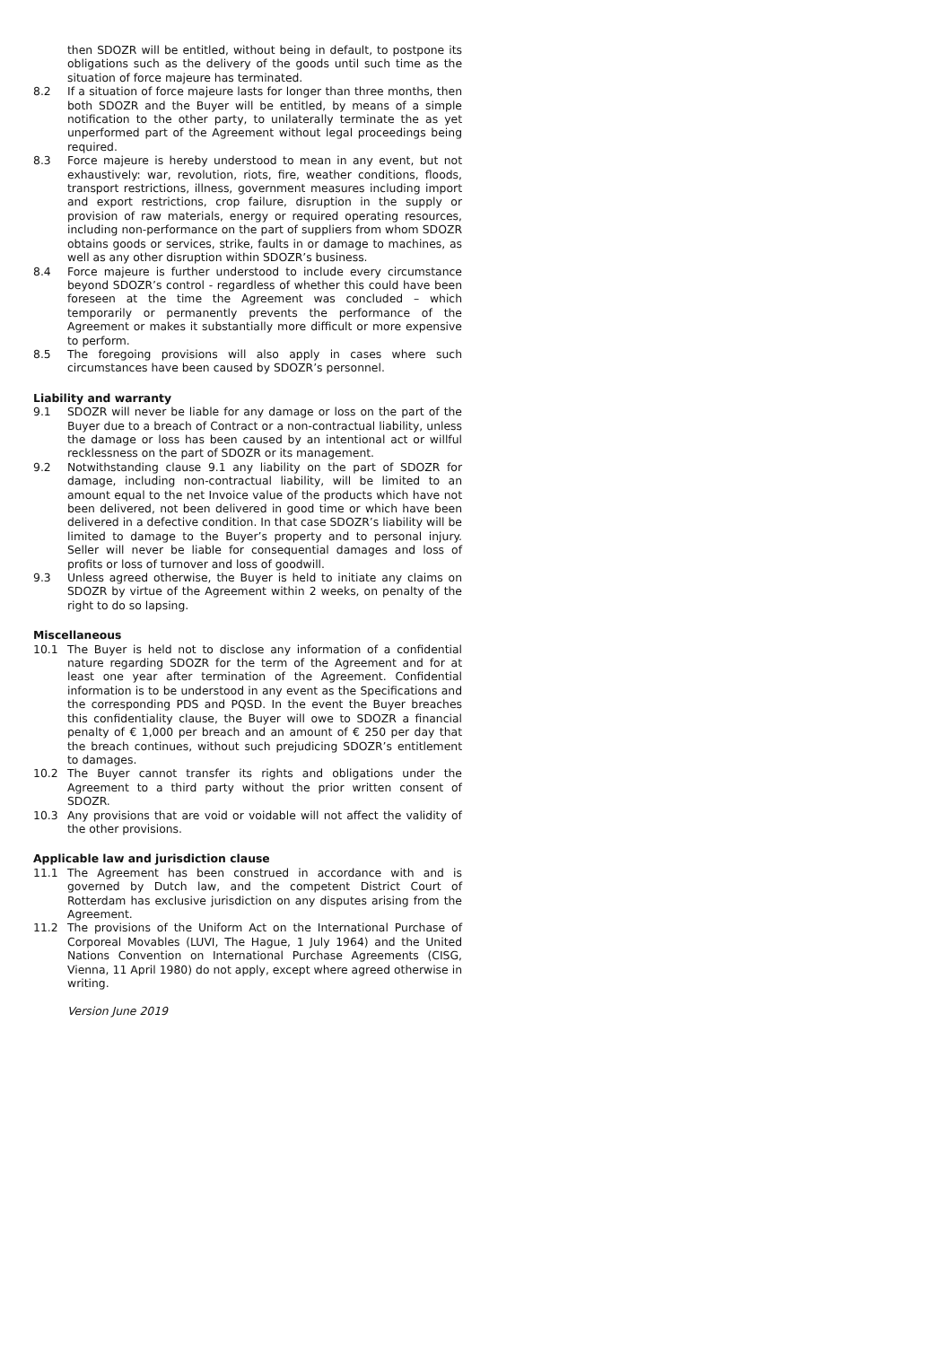then SDOZR will be entitled, without being in default, to postpone its obligations such as the delivery of the goods until such time as the situation of force majeure has terminated.
8.2 If a situation of force majeure lasts for longer than three months, then both SDOZR and the Buyer will be entitled, by means of a simple notification to the other party, to unilaterally terminate the as yet unperformed part of the Agreement without legal proceedings being required.
8.3 Force majeure is hereby understood to mean in any event, but not exhaustively: war, revolution, riots, fire, weather conditions, floods, transport restrictions, illness, government measures including import and export restrictions, crop failure, disruption in the supply or provision of raw materials, energy or required operating resources, including non-performance on the part of suppliers from whom SDOZR obtains goods or services, strike, faults in or damage to machines, as well as any other disruption within SDOZR’s business.
8.4 Force majeure is further understood to include every circumstance beyond SDOZR’s control - regardless of whether this could have been foreseen at the time the Agreement was concluded – which temporarily or permanently prevents the performance of the Agreement or makes it substantially more difficult or more expensive to perform.
8.5 The foregoing provisions will also apply in cases where such circumstances have been caused by SDOZR’s personnel.
Liability and warranty
9.1 SDOZR will never be liable for any damage or loss on the part of the Buyer due to a breach of Contract or a non-contractual liability, unless the damage or loss has been caused by an intentional act or willful recklessness on the part of SDOZR or its management.
9.2 Notwithstanding clause 9.1 any liability on the part of SDOZR for damage, including non-contractual liability, will be limited to an amount equal to the net Invoice value of the products which have not been delivered, not been delivered in good time or which have been delivered in a defective condition. In that case SDOZR’s liability will be limited to damage to the Buyer’s property and to personal injury. Seller will never be liable for consequential damages and loss of profits or loss of turnover and loss of goodwill.
9.3 Unless agreed otherwise, the Buyer is held to initiate any claims on SDOZR by virtue of the Agreement within 2 weeks, on penalty of the right to do so lapsing.
Miscellaneous
10.1 The Buyer is held not to disclose any information of a confidential nature regarding SDOZR for the term of the Agreement and for at least one year after termination of the Agreement. Confidential information is to be understood in any event as the Specifications and the corresponding PDS and PQSD. In the event the Buyer breaches this confidentiality clause, the Buyer will owe to SDOZR a financial penalty of € 1,000 per breach and an amount of € 250 per day that the breach continues, without such prejudicing SDOZR’s entitlement to damages.
10.2 The Buyer cannot transfer its rights and obligations under the Agreement to a third party without the prior written consent of SDOZR.
10.3 Any provisions that are void or voidable will not affect the validity of the other provisions.
Applicable law and jurisdiction clause
11.1 The Agreement has been construed in accordance with and is governed by Dutch law, and the competent District Court of Rotterdam has exclusive jurisdiction on any disputes arising from the Agreement.
11.2 The provisions of the Uniform Act on the International Purchase of Corporeal Movables (LUVI, The Hague, 1 July 1964) and the United Nations Convention on International Purchase Agreements (CISG, Vienna, 11 April 1980) do not apply, except where agreed otherwise in writing.
Version June 2019